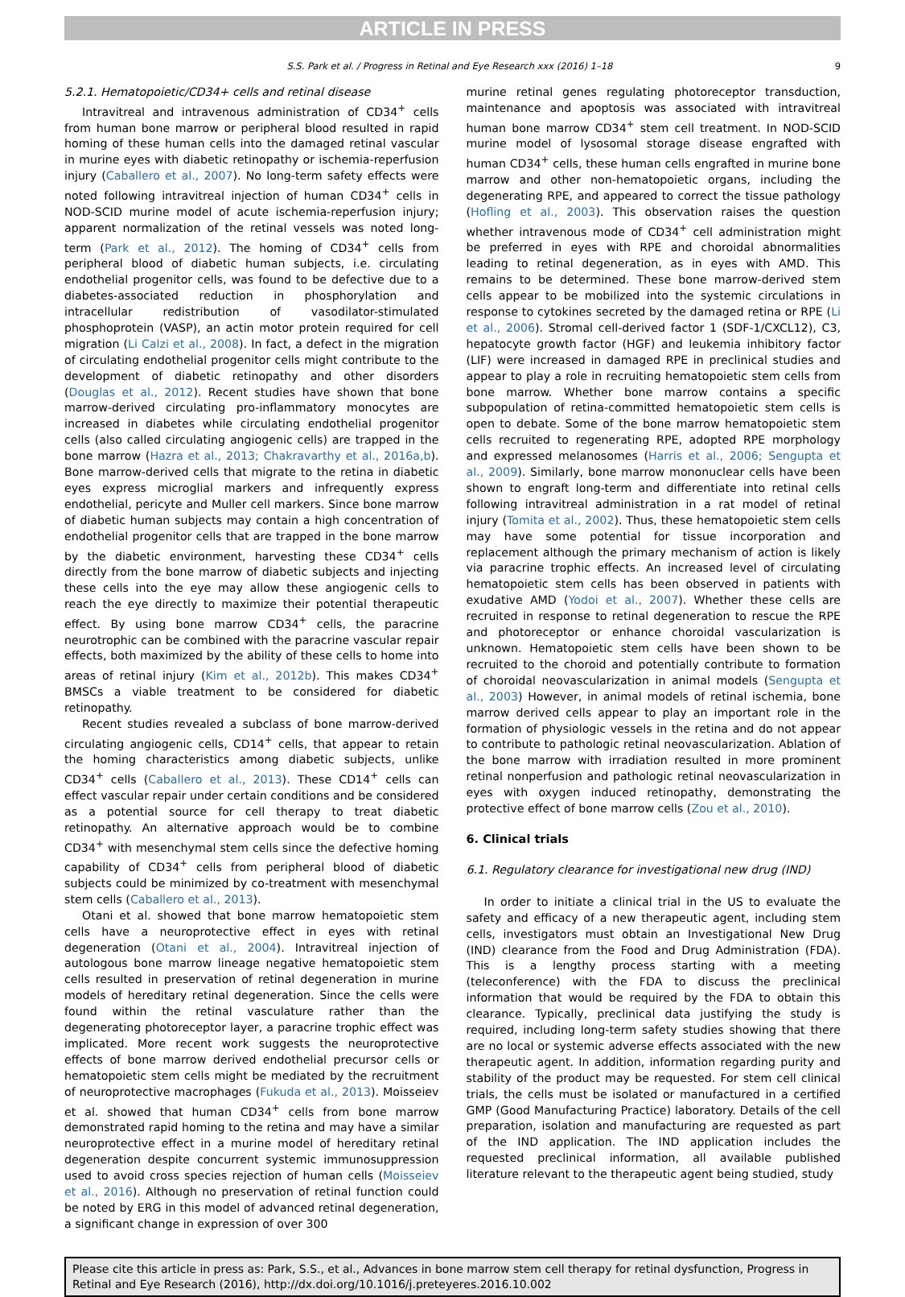ARTICLE IN PRESS
S.S. Park et al. / Progress in Retinal and Eye Research xxx (2016) 1–18 9
5.2.1. Hematopoietic/CD34+ cells and retinal disease
Intravitreal and intravenous administration of CD34<sup>+</sup> cells from human bone marrow or peripheral blood resulted in rapid homing of these human cells into the damaged retinal vascular in murine eyes with diabetic retinopathy or ischemia-reperfusion injury (Caballero et al., 2007). No long-term safety effects were noted following intravitreal injection of human CD34<sup>+</sup> cells in NOD-SCID murine model of acute ischemia-reperfusion injury; apparent normalization of the retinal vessels was noted long-term (Park et al., 2012). The homing of CD34<sup>+</sup> cells from peripheral blood of diabetic human subjects, i.e. circulating endothelial progenitor cells, was found to be defective due to a diabetes-associated reduction in phosphorylation and intracellular redistribution of vasodilator-stimulated phosphoprotein (VASP), an actin motor protein required for cell migration (Li Calzi et al., 2008). In fact, a defect in the migration of circulating endothelial progenitor cells might contribute to the development of diabetic retinopathy and other disorders (Douglas et al., 2012). Recent studies have shown that bone marrow-derived circulating pro-inflammatory monocytes are increased in diabetes while circulating endothelial progenitor cells (also called circulating angiogenic cells) are trapped in the bone marrow (Hazra et al., 2013; Chakravarthy et al., 2016a,b). Bone marrow-derived cells that migrate to the retina in diabetic eyes express microglial markers and infrequently express endothelial, pericyte and Muller cell markers. Since bone marrow of diabetic human subjects may contain a high concentration of endothelial progenitor cells that are trapped in the bone marrow by the diabetic environment, harvesting these CD34<sup>+</sup> cells directly from the bone marrow of diabetic subjects and injecting these cells into the eye may allow these angiogenic cells to reach the eye directly to maximize their potential therapeutic effect. By using bone marrow CD34<sup>+</sup> cells, the paracrine neurotrophic can be combined with the paracrine vascular repair effects, both maximized by the ability of these cells to home into areas of retinal injury (Kim et al., 2012b). This makes CD34<sup>+</sup> BMSCs a viable treatment to be considered for diabetic retinopathy.
Recent studies revealed a subclass of bone marrow-derived circulating angiogenic cells, CD14<sup>+</sup> cells, that appear to retain the homing characteristics among diabetic subjects, unlike CD34<sup>+</sup> cells (Caballero et al., 2013). These CD14<sup>+</sup> cells can effect vascular repair under certain conditions and be considered as a potential source for cell therapy to treat diabetic retinopathy. An alternative approach would be to combine CD34<sup>+</sup> with mesenchymal stem cells since the defective homing capability of CD34<sup>+</sup> cells from peripheral blood of diabetic subjects could be minimized by co-treatment with mesenchymal stem cells (Caballero et al., 2013).
Otani et al. showed that bone marrow hematopoietic stem cells have a neuroprotective effect in eyes with retinal degeneration (Otani et al., 2004). Intravitreal injection of autologous bone marrow lineage negative hematopoietic stem cells resulted in preservation of retinal degeneration in murine models of hereditary retinal degeneration. Since the cells were found within the retinal vasculature rather than the degenerating photoreceptor layer, a paracrine trophic effect was implicated. More recent work suggests the neuroprotective effects of bone marrow derived endothelial precursor cells or hematopoietic stem cells might be mediated by the recruitment of neuroprotective macrophages (Fukuda et al., 2013). Moisseiev et al. showed that human CD34<sup>+</sup> cells from bone marrow demonstrated rapid homing to the retina and may have a similar neuroprotective effect in a murine model of hereditary retinal degeneration despite concurrent systemic immunosuppression used to avoid cross species rejection of human cells (Moisseiev et al., 2016). Although no preservation of retinal function could be noted by ERG in this model of advanced retinal degeneration, a significant change in expression of over 300
murine retinal genes regulating photoreceptor transduction, maintenance and apoptosis was associated with intravitreal human bone marrow CD34<sup>+</sup> stem cell treatment. In NOD-SCID murine model of lysosomal storage disease engrafted with human CD34<sup>+</sup> cells, these human cells engrafted in murine bone marrow and other non-hematopoietic organs, including the degenerating RPE, and appeared to correct the tissue pathology (Hofling et al., 2003). This observation raises the question whether intravenous mode of CD34<sup>+</sup> cell administration might be preferred in eyes with RPE and choroidal abnormalities leading to retinal degeneration, as in eyes with AMD. This remains to be determined. These bone marrow-derived stem cells appear to be mobilized into the systemic circulations in response to cytokines secreted by the damaged retina or RPE (Li et al., 2006). Stromal cell-derived factor 1 (SDF-1/CXCL12), C3, hepatocyte growth factor (HGF) and leukemia inhibitory factor (LIF) were increased in damaged RPE in preclinical studies and appear to play a role in recruiting hematopoietic stem cells from bone marrow. Whether bone marrow contains a specific subpopulation of retina-committed hematopoietic stem cells is open to debate. Some of the bone marrow hematopoietic stem cells recruited to regenerating RPE, adopted RPE morphology and expressed melanosomes (Harris et al., 2006; Sengupta et al., 2009). Similarly, bone marrow mononuclear cells have been shown to engraft long-term and differentiate into retinal cells following intravitreal administration in a rat model of retinal injury (Tomita et al., 2002). Thus, these hematopoietic stem cells may have some potential for tissue incorporation and replacement although the primary mechanism of action is likely via paracrine trophic effects. An increased level of circulating hematopoietic stem cells has been observed in patients with exudative AMD (Yodoi et al., 2007). Whether these cells are recruited in response to retinal degeneration to rescue the RPE and photoreceptor or enhance choroidal vascularization is unknown. Hematopoietic stem cells have been shown to be recruited to the choroid and potentially contribute to formation of choroidal neovascularization in animal models (Sengupta et al., 2003) However, in animal models of retinal ischemia, bone marrow derived cells appear to play an important role in the formation of physiologic vessels in the retina and do not appear to contribute to pathologic retinal neovascularization. Ablation of the bone marrow with irradiation resulted in more prominent retinal nonperfusion and pathologic retinal neovascularization in eyes with oxygen induced retinopathy, demonstrating the protective effect of bone marrow cells (Zou et al., 2010).
6. Clinical trials
6.1. Regulatory clearance for investigational new drug (IND)
In order to initiate a clinical trial in the US to evaluate the safety and efficacy of a new therapeutic agent, including stem cells, investigators must obtain an Investigational New Drug (IND) clearance from the Food and Drug Administration (FDA). This is a lengthy process starting with a meeting (teleconference) with the FDA to discuss the preclinical information that would be required by the FDA to obtain this clearance. Typically, preclinical data justifying the study is required, including long-term safety studies showing that there are no local or systemic adverse effects associated with the new therapeutic agent. In addition, information regarding purity and stability of the product may be requested. For stem cell clinical trials, the cells must be isolated or manufactured in a certified GMP (Good Manufacturing Practice) laboratory. Details of the cell preparation, isolation and manufacturing are requested as part of the IND application. The IND application includes the requested preclinical information, all available published literature relevant to the therapeutic agent being studied, study
Please cite this article in press as: Park, S.S., et al., Advances in bone marrow stem cell therapy for retinal dysfunction, Progress in Retinal and Eye Research (2016), http://dx.doi.org/10.1016/j.preteyeres.2016.10.002